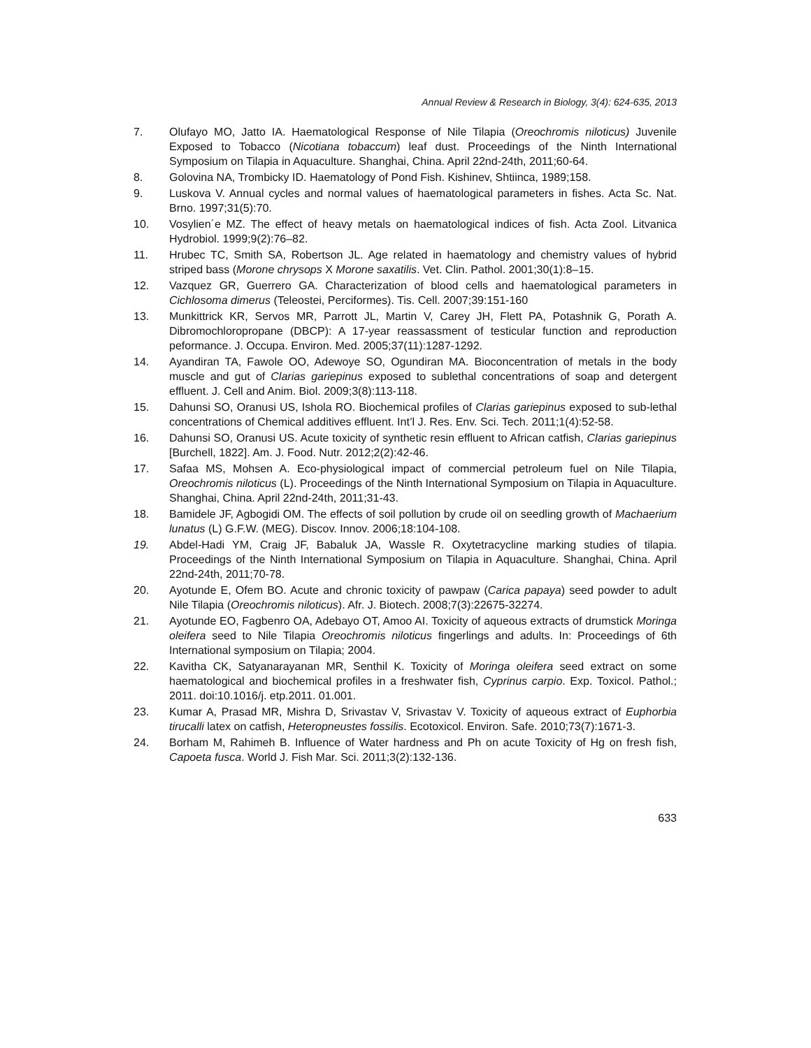Annual Review & Research in Biology, 3(4): 624-635, 2013
7. Olufayo MO, Jatto IA. Haematological Response of Nile Tilapia (Oreochromis niloticus) Juvenile Exposed to Tobacco (Nicotiana tobaccum) leaf dust. Proceedings of the Ninth International Symposium on Tilapia in Aquaculture. Shanghai, China. April 22nd-24th, 2011;60-64.
8. Golovina NA, Trombicky ID. Haematology of Pond Fish. Kishinev, Shtiinca, 1989;158.
9. Luskova V. Annual cycles and normal values of haematological parameters in fishes. Acta Sc. Nat. Brno. 1997;31(5):70.
10. Vosylien´e MZ. The effect of heavy metals on haematological indices of fish. Acta Zool. Litvanica Hydrobiol. 1999;9(2):76–82.
11. Hrubec TC, Smith SA, Robertson JL. Age related in haematology and chemistry values of hybrid striped bass (Morone chrysops X Morone saxatilis. Vet. Clin. Pathol. 2001;30(1):8–15.
12. Vazquez GR, Guerrero GA. Characterization of blood cells and haematological parameters in Cichlosoma dimerus (Teleostei, Perciformes). Tis. Cell. 2007;39:151-160
13. Munkittrick KR, Servos MR, Parrott JL, Martin V, Carey JH, Flett PA, Potashnik G, Porath A. Dibromochloropropane (DBCP): A 17-year reassassment of testicular function and reproduction peformance. J. Occupa. Environ. Med. 2005;37(11):1287-1292.
14. Ayandiran TA, Fawole OO, Adewoye SO, Ogundiran MA. Bioconcentration of metals in the body muscle and gut of Clarias gariepinus exposed to sublethal concentrations of soap and detergent effluent. J. Cell and Anim. Biol. 2009;3(8):113-118.
15. Dahunsi SO, Oranusi US, Ishola RO. Biochemical profiles of Clarias gariepinus exposed to sub-lethal concentrations of Chemical additives effluent. Int’l J. Res. Env. Sci. Tech. 2011;1(4):52-58.
16. Dahunsi SO, Oranusi US. Acute toxicity of synthetic resin effluent to African catfish, Clarias gariepinus [Burchell, 1822]. Am. J. Food. Nutr. 2012;2(2):42-46.
17. Safaa MS, Mohsen A. Eco-physiological impact of commercial petroleum fuel on Nile Tilapia, Oreochromis niloticus (L). Proceedings of the Ninth International Symposium on Tilapia in Aquaculture. Shanghai, China. April 22nd-24th, 2011;31-43.
18. Bamidele JF, Agbogidi OM. The effects of soil pollution by crude oil on seedling growth of Machaerium lunatus (L) G.F.W. (MEG). Discov. Innov. 2006;18:104-108.
19. Abdel-Hadi YM, Craig JF, Babaluk JA, Wassle R. Oxytetracycline marking studies of tilapia. Proceedings of the Ninth International Symposium on Tilapia in Aquaculture. Shanghai, China. April 22nd-24th, 2011;70-78.
20. Ayotunde E, Ofem BO. Acute and chronic toxicity of pawpaw (Carica papaya) seed powder to adult Nile Tilapia (Oreochromis niloticus). Afr. J. Biotech. 2008;7(3):22675-32274.
21. Ayotunde EO, Fagbenro OA, Adebayo OT, Amoo AI. Toxicity of aqueous extracts of drumstick Moringa oleifera seed to Nile Tilapia Oreochromis niloticus fingerlings and adults. In: Proceedings of 6th International symposium on Tilapia; 2004.
22. Kavitha CK, Satyanarayanan MR, Senthil K. Toxicity of Moringa oleifera seed extract on some haematological and biochemical profiles in a freshwater fish, Cyprinus carpio. Exp. Toxicol. Pathol.; 2011. doi:10.1016/j. etp.2011. 01.001.
23. Kumar A, Prasad MR, Mishra D, Srivastav V, Srivastav V. Toxicity of aqueous extract of Euphorbia tirucalli latex on catfish, Heteropneustes fossilis. Ecotoxicol. Environ. Safe. 2010;73(7):1671-3.
24. Borham M, Rahimeh B. Influence of Water hardness and Ph on acute Toxicity of Hg on fresh fish, Capoeta fusca. World J. Fish Mar. Sci. 2011;3(2):132-136.
633